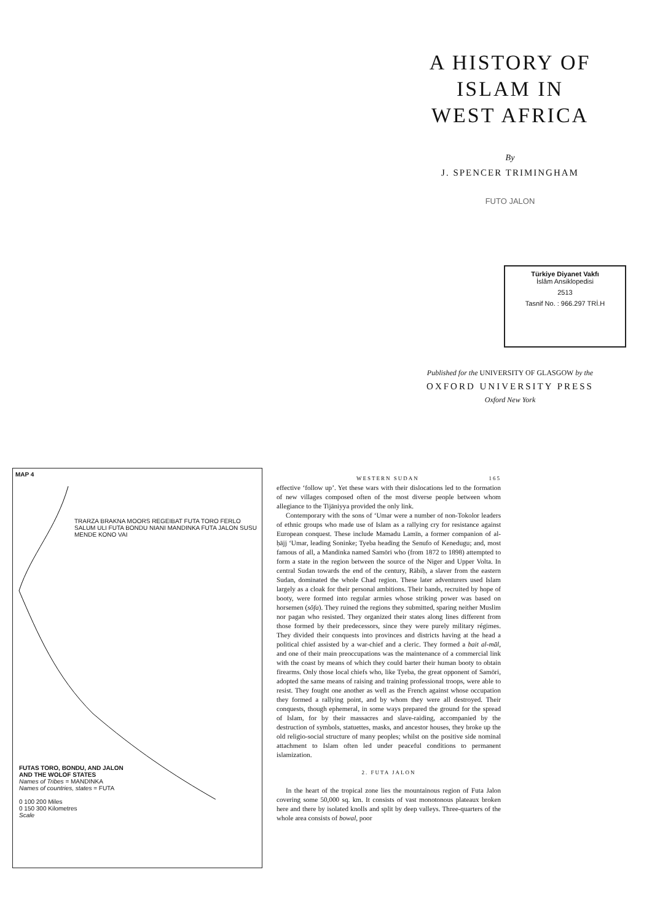A HISTORY OF
ISLAM IN
WEST AFRICA
By
J. SPENCER TRIMINGHAM
FUTO JALON
Türkiye Diyanet Vakfı
İslâm Ansiklopedisi
2513
Tasnif No. : 966.297 TRİ.H
Published for the UNIVERSITY OF GLASGOW by the
OXFORD UNIVERSITY PRESS
Oxford New York
MAP 4
TRARZA BRAKNA MOORS REGEIBAT FUTA TORO FERLO SALUM ULI FUTA BONDU NIANI MANDINKA FUTA JALON SUSU MENDE KONO VAI
FUTAS TORO, BONDU, AND JALON
AND THE WOLOF STATES
Names of Tribes = MANDINKA
Names of countries, states = FUTA
0 100 200 Miles
0 150 300 Kilometres
Scale
WESTERN SUDAN 165
effective ‘follow up’. Yet these wars with their dislocations led to the formation of new villages composed often of the most diverse people between whom allegiance to the Tijāniyya provided the only link.
Contemporary with the sons of ‘Umar were a number of non-Tokolor leaders of ethnic groups who made use of Islam as a rallying cry for resistance against European conquest. These include Mamadu Lamīn, a former companion of al-ḥājj ‘Umar, leading Soninke; Tyeba heading the Senufo of Kenedugu; and, most famous of all, a Mandinka named Samōri who (from 1872 to 1898) attempted to form a state in the region between the source of the Niger and Upper Volta. In central Sudan towards the end of the century, Rābiḥ, a slaver from the eastern Sudan, dominated the whole Chad region. These later adventurers used Islam largely as a cloak for their personal ambitions. Their bands, recruited by hope of booty, were formed into regular armies whose striking power was based on horsemen (sōfa). They ruined the regions they submitted, sparing neither Muslim nor pagan who resisted. They organized their states along lines different from those formed by their predecessors, since they were purely military régimes. They divided their conquests into provinces and districts having at the head a political chief assisted by a war-chief and a cleric. They formed a bait al-māl, and one of their main preoccupations was the maintenance of a commercial link with the coast by means of which they could barter their human booty to obtain firearms. Only those local chiefs who, like Tyeba, the great opponent of Samōri, adopted the same means of raising and training professional troops, were able to resist. They fought one another as well as the French against whose occupation they formed a rallying point, and by whom they were all destroyed. Their conquests, though ephemeral, in some ways prepared the ground for the spread of Islam, for by their massacres and slave-raiding, accompanied by the destruction of symbols, statuettes, masks, and ancestor houses, they broke up the old religio-social structure of many peoples; whilst on the positive side nominal attachment to Islam often led under peaceful conditions to permanent islamization.
2. FUTA JALON
In the heart of the tropical zone lies the mountainous region of Futa Jalon covering some 50,000 sq. km. It consists of vast monotonous plateaux broken here and there by isolated knolls and split by deep valleys. Three-quarters of the whole area consists of bowal, poor